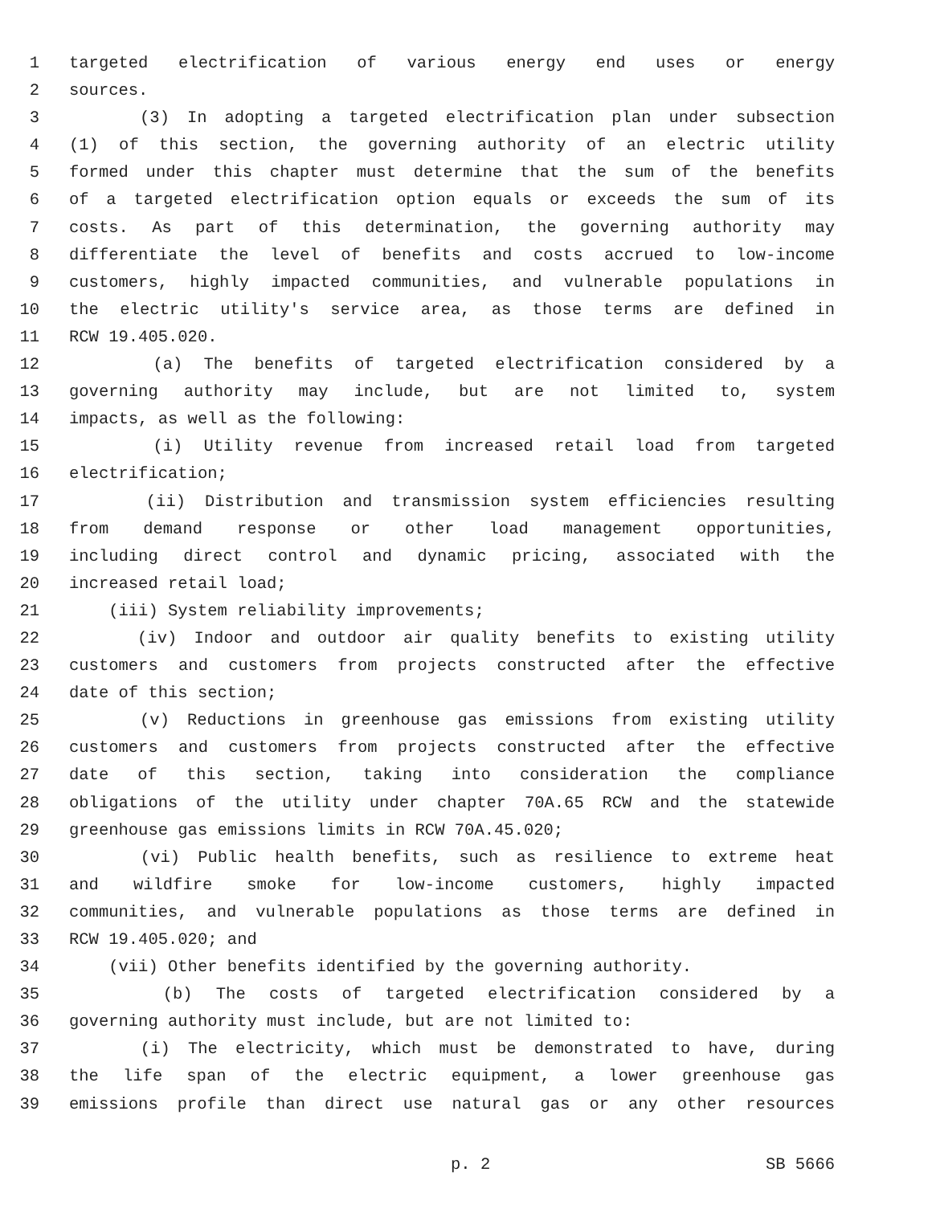1 targeted electrification of various energy end uses or energy
2 sources.
3 (3) In adopting a targeted electrification plan under subsection
4 (1) of this section, the governing authority of an electric utility
5 formed under this chapter must determine that the sum of the benefits
6 of a targeted electrification option equals or exceeds the sum of its
7 costs. As part of this determination, the governing authority may
8 differentiate the level of benefits and costs accrued to low-income
9 customers, highly impacted communities, and vulnerable populations in
10 the electric utility's service area, as those terms are defined in
11 RCW 19.405.020.
12 (a) The benefits of targeted electrification considered by a
13 governing authority may include, but are not limited to, system
14 impacts, as well as the following:
15 (i) Utility revenue from increased retail load from targeted
16 electrification;
17 (ii) Distribution and transmission system efficiencies resulting
18 from demand response or other load management opportunities,
19 including direct control and dynamic pricing, associated with the
20 increased retail load;
21 (iii) System reliability improvements;
22 (iv) Indoor and outdoor air quality benefits to existing utility
23 customers and customers from projects constructed after the effective
24 date of this section;
25 (v) Reductions in greenhouse gas emissions from existing utility
26 customers and customers from projects constructed after the effective
27 date of this section, taking into consideration the compliance
28 obligations of the utility under chapter 70A.65 RCW and the statewide
29 greenhouse gas emissions limits in RCW 70A.45.020;
30 (vi) Public health benefits, such as resilience to extreme heat
31 and wildfire smoke for low-income customers, highly impacted
32 communities, and vulnerable populations as those terms are defined in
33 RCW 19.405.020; and
34 (vii) Other benefits identified by the governing authority.
35 (b) The costs of targeted electrification considered by a
36 governing authority must include, but are not limited to:
37 (i) The electricity, which must be demonstrated to have, during
38 the life span of the electric equipment, a lower greenhouse gas
39 emissions profile than direct use natural gas or any other resources
p. 2 SB 5666